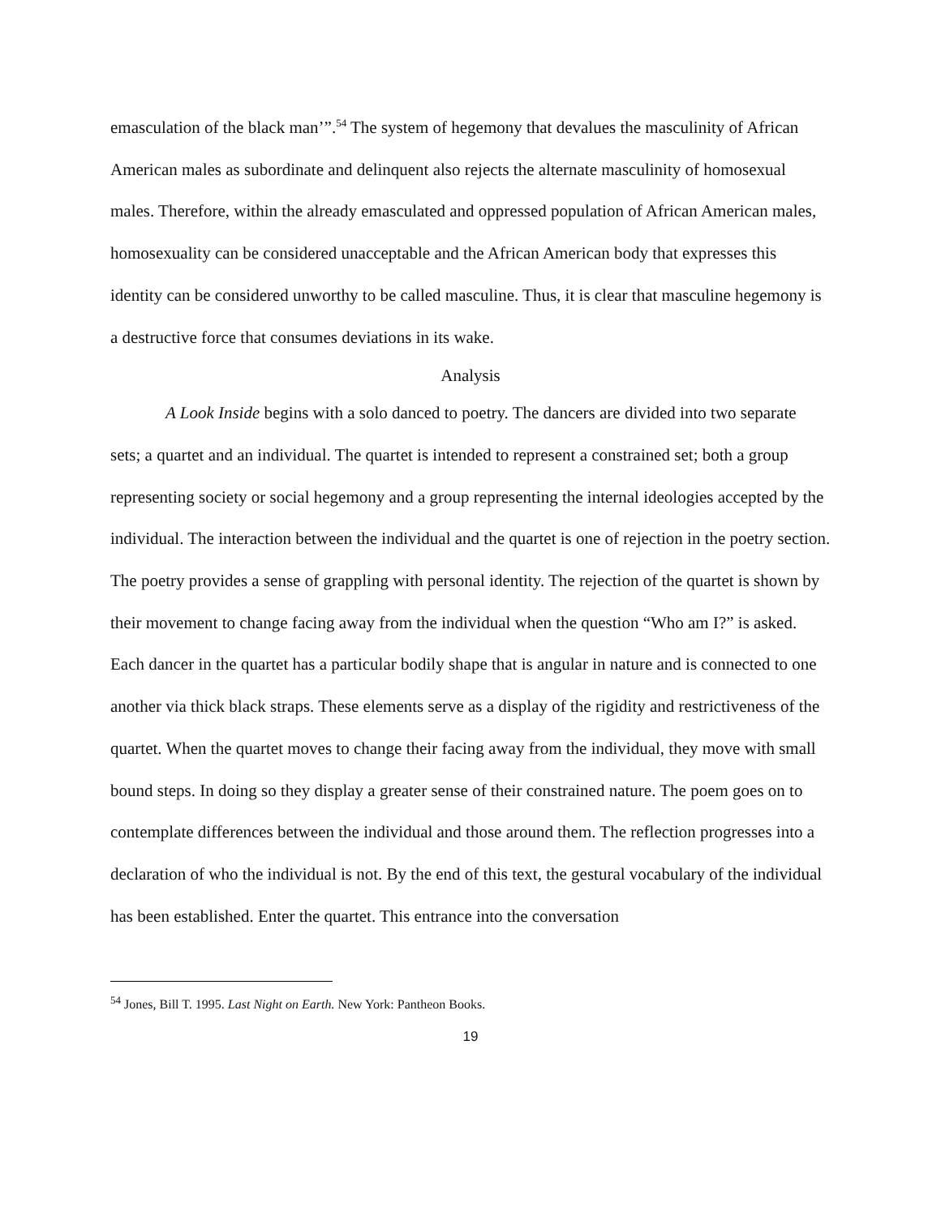emasculation of the black man’”.<sup>54</sup> The system of hegemony that devalues the masculinity of African American males as subordinate and delinquent also rejects the alternate masculinity of homosexual males. Therefore, within the already emasculated and oppressed population of African American males, homosexuality can be considered unacceptable and the African American body that expresses this identity can be considered unworthy to be called masculine. Thus, it is clear that masculine hegemony is a destructive force that consumes deviations in its wake.
Analysis
A Look Inside begins with a solo danced to poetry. The dancers are divided into two separate sets; a quartet and an individual. The quartet is intended to represent a constrained set; both a group representing society or social hegemony and a group representing the internal ideologies accepted by the individual. The interaction between the individual and the quartet is one of rejection in the poetry section. The poetry provides a sense of grappling with personal identity. The rejection of the quartet is shown by their movement to change facing away from the individual when the question “Who am I?” is asked. Each dancer in the quartet has a particular bodily shape that is angular in nature and is connected to one another via thick black straps. These elements serve as a display of the rigidity and restrictiveness of the quartet. When the quartet moves to change their facing away from the individual, they move with small bound steps. In doing so they display a greater sense of their constrained nature. The poem goes on to contemplate differences between the individual and those around them. The reflection progresses into a declaration of who the individual is not. By the end of this text, the gestural vocabulary of the individual has been established. Enter the quartet. This entrance into the conversation
<sup>54</sup> Jones, Bill T. 1995. Last Night on Earth. New York: Pantheon Books.
19